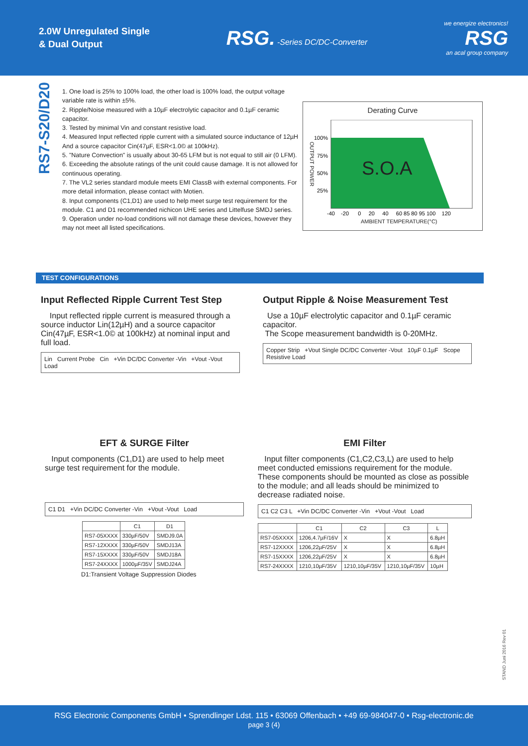2.0W Unregulated Single
& Dual Output
RSG. -Series DC/DC-Converter
we energize electronics!
RSG
an acal group company
RS7-S20/D20
1. One load is 25% to 100% load, the other load is 100% load, the output voltage variable rate is within ±5%.
2. Ripple/Noise measured with a 10µF electrolytic capacitor and 0.1µF ceramic capacitor.
3. Tested by minimal Vin and constant resistive load.
4. Measured Input reflected ripple current with a simulated source inductance of 12µH And a source capacitor Cin(47µF, ESR<1.0© at 100kHz).
5. "Nature Convection" is usually about 30-65 LFM but is not equal to still air (0 LFM).
6. Exceeding the absolute ratings of the unit could cause damage. It is not allowed for continuous operating.
7. The VL2 series standard module meets EMI ClassB with external components. For more detail information, please contact with Motien.
8. Input components (C1,D1) are used to help meet surge test requirement for the module. C1 and D1 recommended nichicon UHE series and Littelfuse SMDJ series.
9. Operation under no-load conditions will not damage these devices, however they may not meet all listed specifications.
Derating Curve
S.O.A
100%
75%
50%
25%
-40 -20 0 20 40 60 85 80 95 100 120
OUTPUT POWER
AMBIENT TEMPERATURE(°C)
TEST CONFIGURATIONS
Input Reflected Ripple Current Test Step
Input reflected ripple current is measured through a source inductor Lin(12µH) and a source capacitor Cin(47µF, ESR<1.0© at 100kHz) at nominal input and full load.
Lin Current Probe Cin +Vin DC/DC Converter -Vin +Vout -Vout Load
Output Ripple & Noise Measurement Test
Use a 10µF electrolytic capacitor and 0.1µF ceramic capacitor.
The Scope measurement bandwidth is 0-20MHz.
Copper Strip +Vout Single DC/DC Converter -Vout 10µF 0.1µF Scope Resistive Load
EFT & SURGE Filter
Input components (C1,D1) are used to help meet surge test requirement for the module.
C1 D1 +Vin DC/DC Converter -Vin +Vout -Vout Load
| | C1 | D1 |
| --- | --- | --- |
| RS7-05XXXX | 330µF/50V | SMDJ9.0A |
| RS7-12XXXX | 330µF/50V | SMDJ13A |
| RS7-15XXXX | 330µF/50V | SMDJ18A |
| RS7-24XXXX | 1000µF/35V | SMDJ24A |
D1:Transient Voltage Suppression Diodes
EMI Filter
Input filter components (C1,C2,C3,L) are used to help meet conducted emissions requirement for the module. These components should be mounted as close as possible to the module; and all leads should be minimized to decrease radiated noise.
C1 C2 C3 L +Vin DC/DC Converter -Vin +Vout -Vout Load
| | C1 | C2 | C3 | L |
| --- | --- | --- | --- | --- |
| RS7-05XXXX | 1206,4.7µF/16V | X | X | 6.8µH |
| RS7-12XXXX | 1206,22µF/25V | X | X | 6.8µH |
| RS7-15XXXX | 1206,22µF/25V | X | X | 6.8µH |
| RS7-24XXXX | 1210,10µF/35V | 1210,10µF/35V | 1210,10µF/35V | 10µH |
STAND Juni 2016 Rev 01
RSG Electronic Components GmbH • Sprendlinger Ldst. 115 • 63069 Offenbach • +49 69-984047-0 • Rsg-electronic.de
page 3 (4)